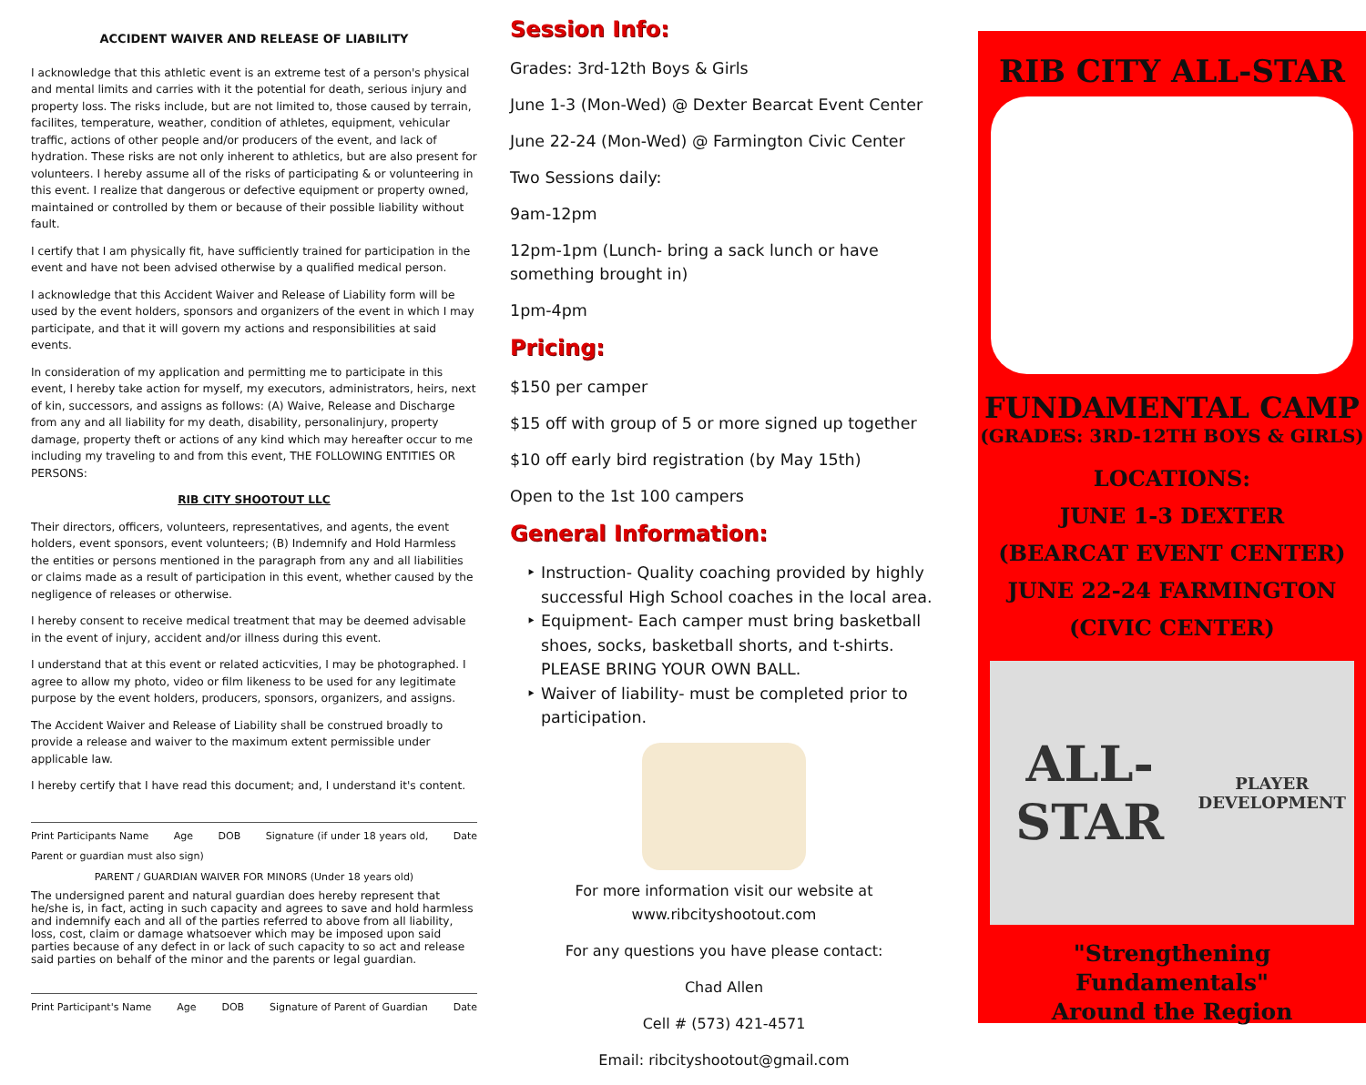ACCIDENT WAIVER AND RELEASE OF LIABILITY
I acknowledge that this athletic event is an extreme test of a person's physical and mental limits and carries with it the potential for death, serious injury and property loss. The risks include, but are not limited to, those caused by terrain, facilites, temperature, weather, condition of athletes, equipment, vehicular traffic, actions of other people and/or producers of the event, and lack of hydration. These risks are not only inherent to athletics, but are also present for volunteers. I hereby assume all of the risks of participating & or volunteering in this event. I realize that dangerous or defective equipment or property owned, maintained or controlled by them or because of their possible liability without fault.
I certify that I am physically fit, have sufficiently trained for participation in the event and have not been advised otherwise by a qualified medical person.
I acknowledge that this Accident Waiver and Release of Liability form will be used by the event holders, sponsors and organizers of the event in which I may participate, and that it will govern my actions and responsibilities at said events.
In consideration of my application and permitting me to participate in this event, I hereby take action for myself, my executors, administrators, heirs, next of kin, successors, and assigns as follows: (A) Waive, Release and Discharge from any and all liability for my death, disability, personalinjury, property damage, property theft or actions of any kind which may hereafter occur to me including my traveling to and from this event, THE FOLLOWING ENTITIES OR PERSONS:
RIB CITY SHOOTOUT LLC
Their directors, officers, volunteers, representatives, and agents, the event holders, event sponsors, event volunteers; (B) Indemnify and Hold Harmless the entities or persons mentioned in the paragraph from any and all liabilities or claims made as a result of participation in this event, whether caused by the negligence of releases or otherwise.
I hereby consent to receive medical treatment that may be deemed advisable in the event of injury, accident and/or illness during this event.
I understand that at this event or related acticvities, I may be photographed. I agree to allow my photo, video or film likeness to be used for any legitimate purpose by the event holders, producers, sponsors, organizers, and assigns.
The Accident Waiver and Release of Liability shall be construed broadly to provide a release and waiver to the maximum extent permissible under applicable law.
I hereby certify that I have read this document; and, I understand it's content.
Print Participants Name Age DOB Signature (if under 18 years old, Date
Parent or guardian must also sign)
PARENT / GUARDIAN WAIVER FOR MINORS (Under 18 years old)
The undersigned parent and natural guardian does hereby represent that he/she is, in fact, acting in such capacity and agrees to save and hold harmless and indemnify each and all of the parties referred to above from all liability, loss, cost, claim or damage whatsoever which may be imposed upon said parties because of any defect in or lack of such capacity to so act and release said parties on behalf of the minor and the parents or legal guardian.
Print Participant's Name Age DOB Signature of Parent of Guardian Date
Session Info:
Grades: 3rd-12th Boys & Girls
June 1-3 (Mon-Wed) @ Dexter Bearcat Event Center
June 22-24 (Mon-Wed) @ Farmington Civic Center
Two Sessions daily:
9am-12pm
12pm-1pm (Lunch- bring a sack lunch or have something brought in)
1pm-4pm
Pricing:
$150 per camper
$15 off with group of 5 or more signed up together
$10 off early bird registration (by May 15th)
Open to the 1st 100 campers
General Information:
Instruction- Quality coaching provided by highly successful High School coaches in the local area.
Equipment- Each camper must bring basketball shoes, socks, basketball shorts, and t-shirts. PLEASE BRING YOUR OWN BALL.
Waiver of liability- must be completed prior to participation.
For more information visit our website at www.ribcityshootout.com
For any questions you have please contact:
Chad Allen
Cell # (573) 421-4571
Email: ribcityshootout@gmail.com
RIB CITY ALL-STAR
FUNDAMENTAL CAMP
(GRADES: 3RD-12TH BOYS & GIRLS)
LOCATIONS:
JUNE 1-3 DEXTER
(BEARCAT EVENT CENTER)
JUNE 22-24 FARMINGTON
(CIVIC CENTER)
ALL-STAR
PLAYER DEVELOPMENT
"Strengthening Fundamentals"
Around the Region